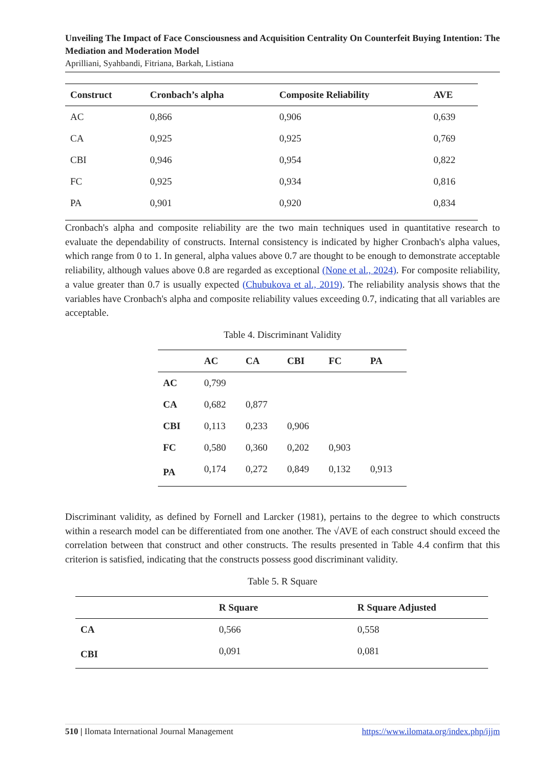Unveiling The Impact of Face Consciousness and Acquisition Centrality On Counterfeit Buying Intention: The Mediation and Moderation Model
Aprilliani, Syahbandi, Fitriana, Barkah, Listiana
| Construct | Cronbach’s alpha | Composite Reliability | AVE |
| --- | --- | --- | --- |
| AC | 0,866 | 0,906 | 0,639 |
| CA | 0,925 | 0,925 | 0,769 |
| CBI | 0,946 | 0,954 | 0,822 |
| FC | 0,925 | 0,934 | 0,816 |
| PA | 0,901 | 0,920 | 0,834 |
Cronbach's alpha and composite reliability are the two main techniques used in quantitative research to evaluate the dependability of constructs. Internal consistency is indicated by higher Cronbach's alpha values, which range from 0 to 1. In general, alpha values above 0.7 are thought to be enough to demonstrate acceptable reliability, although values above 0.8 are regarded as exceptional (None et al., 2024). For composite reliability, a value greater than 0.7 is usually expected (Chubukova et al., 2019). The reliability analysis shows that the variables have Cronbach's alpha and composite reliability values exceeding 0.7, indicating that all variables are acceptable.
Table 4. Discriminant Validity
| | AC | CA | CBI | FC | PA |
| --- | --- | --- | --- | --- | --- |
| AC | 0,799 | | | | |
| CA | 0,682 | 0,877 | | | |
| CBI | 0,113 | 0,233 | 0,906 | | |
| FC | 0,580 | 0,360 | 0,202 | 0,903 | |
| PA | 0,174 | 0,272 | 0,849 | 0,132 | 0,913 |
Discriminant validity, as defined by Fornell and Larcker (1981), pertains to the degree to which constructs within a research model can be differentiated from one another. The √AVE of each construct should exceed the correlation between that construct and other constructs. The results presented in Table 4.4 confirm that this criterion is satisfied, indicating that the constructs possess good discriminant validity.
Table 5. R Square
| | R Square | R Square Adjusted |
| --- | --- | --- |
| CA | 0,566 | 0,558 |
| CBI | 0,091 | 0,081 |
510 | Ilomata International Journal Management https://www.ilomata.org/index.php/ijjm